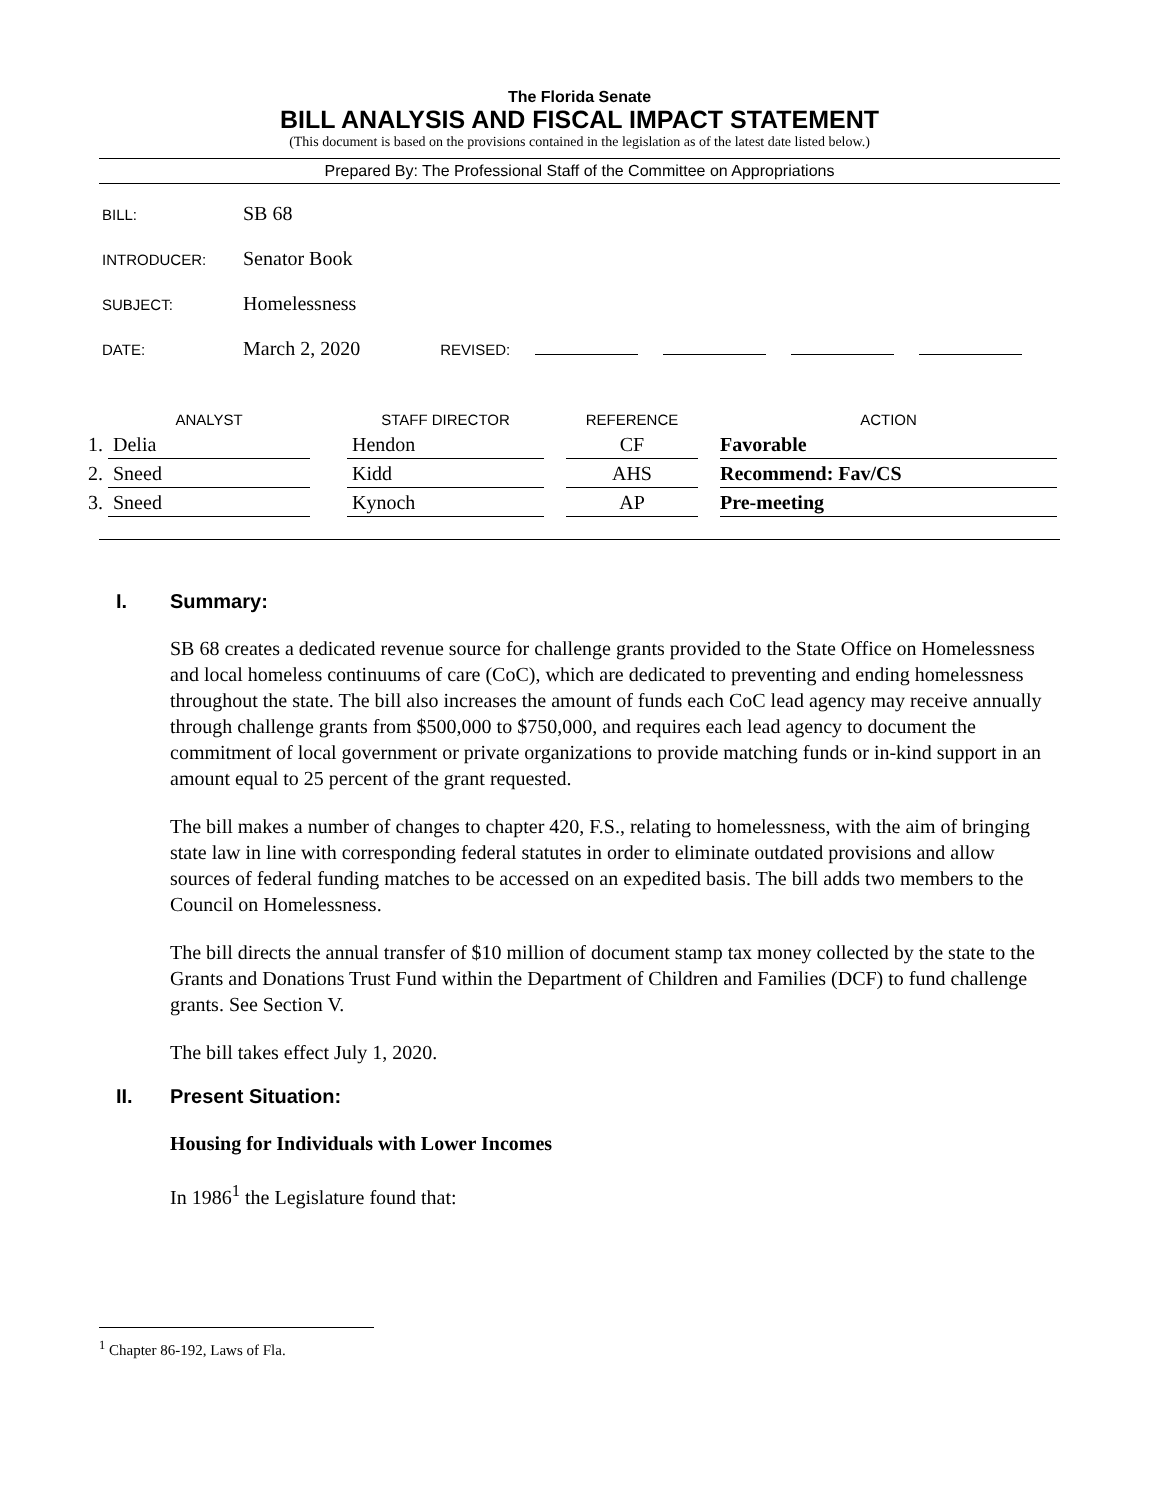The Florida Senate
BILL ANALYSIS AND FISCAL IMPACT STATEMENT
(This document is based on the provisions contained in the legislation as of the latest date listed below.)
Prepared By: The Professional Staff of the Committee on Appropriations
BILL:
SB 68
INTRODUCER:
Senator Book
SUBJECT:
Homelessness
DATE:
March 2, 2020
REVISED:
| | ANALYST | | STAFF DIRECTOR | | REFERENCE | | ACTION |
| --- | --- | --- | --- | --- | --- | --- | --- |
| 1. | Delia | | Hendon | | CF | | Favorable |
| 2. | Sneed | | Kidd | | AHS | | Recommend: Fav/CS |
| 3. | Sneed | | Kynoch | | AP | | Pre-meeting |
I. Summary:
SB 68 creates a dedicated revenue source for challenge grants provided to the State Office on Homelessness and local homeless continuums of care (CoC), which are dedicated to preventing and ending homelessness throughout the state. The bill also increases the amount of funds each CoC lead agency may receive annually through challenge grants from $500,000 to $750,000, and requires each lead agency to document the commitment of local government or private organizations to provide matching funds or in-kind support in an amount equal to 25 percent of the grant requested.
The bill makes a number of changes to chapter 420, F.S., relating to homelessness, with the aim of bringing state law in line with corresponding federal statutes in order to eliminate outdated provisions and allow sources of federal funding matches to be accessed on an expedited basis. The bill adds two members to the Council on Homelessness.
The bill directs the annual transfer of $10 million of document stamp tax money collected by the state to the Grants and Donations Trust Fund within the Department of Children and Families (DCF) to fund challenge grants. See Section V.
The bill takes effect July 1, 2020.
II. Present Situation:
Housing for Individuals with Lower Incomes
In 1986<sup>1</sup> the Legislature found that:
<sup>1</sup> Chapter 86-192, Laws of Fla.